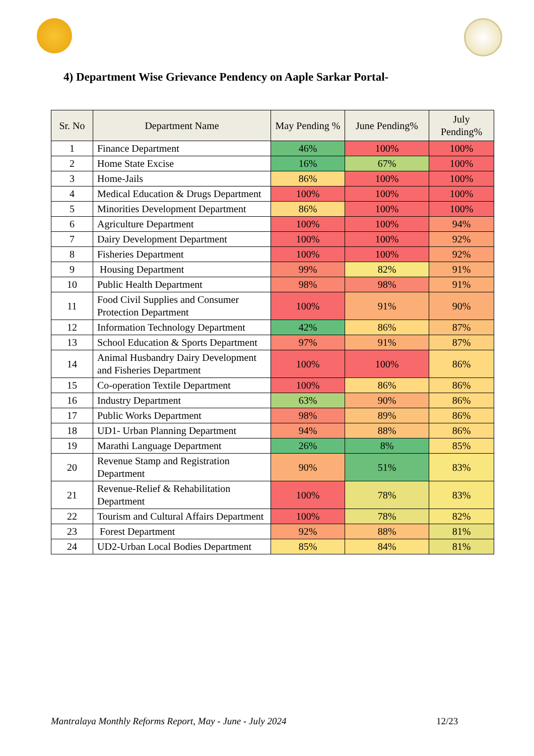4) Department Wise Grievance Pendency on Aaple Sarkar Portal-
| Sr. No | Department Name | May Pending % | June Pending% | July Pending% |
| --- | --- | --- | --- | --- |
| 1 | Finance Department | 46% | 100% | 100% |
| 2 | Home State Excise | 16% | 67% | 100% |
| 3 | Home-Jails | 86% | 100% | 100% |
| 4 | Medical Education & Drugs Department | 100% | 100% | 100% |
| 5 | Minorities Development Department | 86% | 100% | 100% |
| 6 | Agriculture Department | 100% | 100% | 94% |
| 7 | Dairy Development Department | 100% | 100% | 92% |
| 8 | Fisheries Department | 100% | 100% | 92% |
| 9 | Housing Department | 99% | 82% | 91% |
| 10 | Public Health Department | 98% | 98% | 91% |
| 11 | Food Civil Supplies and Consumer Protection Department | 100% | 91% | 90% |
| 12 | Information Technology Department | 42% | 86% | 87% |
| 13 | School Education & Sports Department | 97% | 91% | 87% |
| 14 | Animal Husbandry Dairy Development and Fisheries Department | 100% | 100% | 86% |
| 15 | Co-operation Textile Department | 100% | 86% | 86% |
| 16 | Industry Department | 63% | 90% | 86% |
| 17 | Public Works Department | 98% | 89% | 86% |
| 18 | UD1- Urban Planning Department | 94% | 88% | 86% |
| 19 | Marathi Language Department | 26% | 8% | 85% |
| 20 | Revenue Stamp and Registration Department | 90% | 51% | 83% |
| 21 | Revenue-Relief & Rehabilitation Department | 100% | 78% | 83% |
| 22 | Tourism and Cultural Affairs Department | 100% | 78% | 82% |
| 23 | Forest Department | 92% | 88% | 81% |
| 24 | UD2-Urban Local Bodies Department | 85% | 84% | 81% |
Mantralaya Monthly Reforms Report, May - June - July 2024 12/23